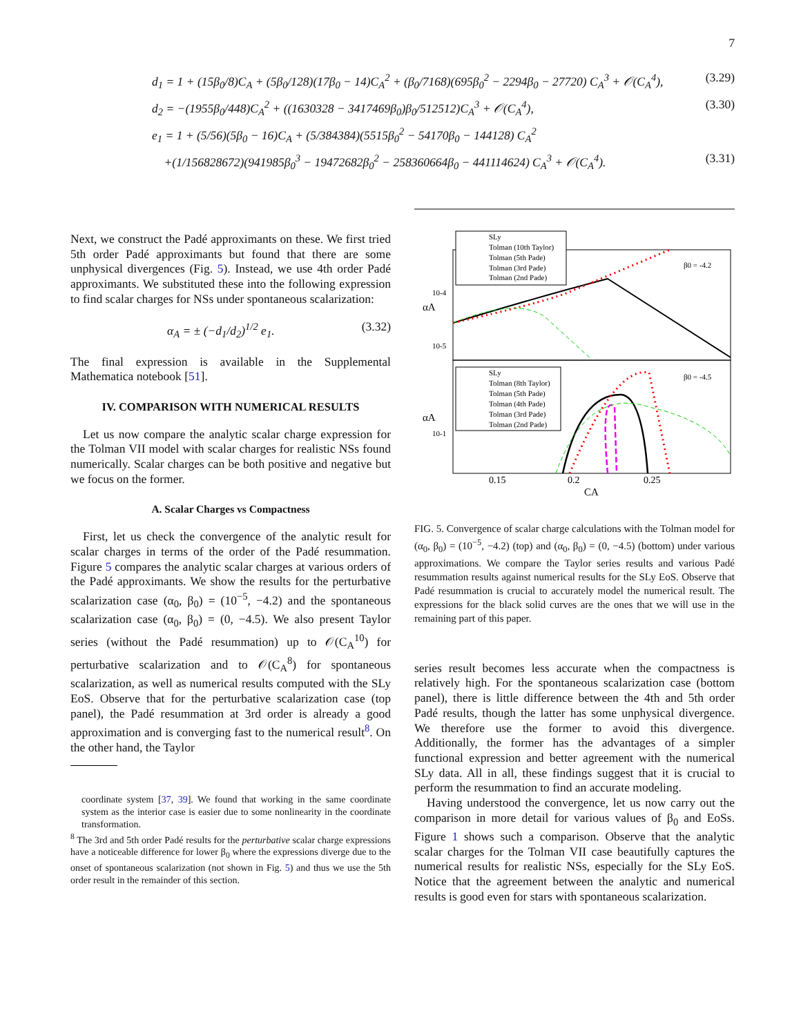7
d<sub>1</sub> = 1 + (15β<sub>0</sub>/8)C<sub>A</sub> + (5β<sub>0</sub>/128)(17β<sub>0</sub> − 14)C<sub>A</sub><sup>2</sup> + (β<sub>0</sub>/7168)(695β<sub>0</sub><sup>2</sup> − 2294β<sub>0</sub> − 27720) C<sub>A</sub><sup>3</sup> + 𝒪(C<sub>A</sub><sup>4</sup>), (3.29)
d<sub>2</sub> = −(1955β<sub>0</sub>/448)C<sub>A</sub><sup>2</sup> + ((1630328 − 3417469β<sub>0</sub>)β<sub>0</sub>/512512)C<sub>A</sub><sup>3</sup> + 𝒪(C<sub>A</sub><sup>4</sup>), (3.30)
e<sub>1</sub> = 1 + (5/56)(5β<sub>0</sub> − 16)C<sub>A</sub> + (5/384384)(5515β<sub>0</sub><sup>2</sup> − 54170β<sub>0</sub> − 144128) C<sub>A</sub><sup>2</sup>
+(1/156828672)(941985β<sub>0</sub><sup>3</sup> − 19472682β<sub>0</sub><sup>2</sup> − 258360664β<sub>0</sub> − 441114624) C<sub>A</sub><sup>3</sup> + 𝒪(C<sub>A</sub><sup>4</sup>). (3.31)
Next, we construct the Padé approximants on these. We first tried 5th order Padé approximants but found that there are some unphysical divergences (Fig. 5). Instead, we use 4th order Padé approximants. We substituted these into the following expression to find scalar charges for NSs under spontaneous scalarization:
α<sub>A</sub> = ± (−d<sub>1</sub>/d<sub>2</sub>)<sup>1/2</sup> e<sub>1</sub>. (3.32)
The final expression is available in the Supplemental Mathematica notebook [51].
IV. COMPARISON WITH NUMERICAL RESULTS
Let us now compare the analytic scalar charge expression for the Tolman VII model with scalar charges for realistic NSs found numerically. Scalar charges can be both positive and negative but we focus on the former.
A. Scalar Charges vs Compactness
First, let us check the convergence of the analytic result for scalar charges in terms of the order of the Padé resummation. Figure 5 compares the analytic scalar charges at various orders of the Padé approximants. We show the results for the perturbative scalarization case (α<sub>0</sub>, β<sub>0</sub>) = (10<sup>−5</sup>, −4.2) and the spontaneous scalarization case (α<sub>0</sub>, β<sub>0</sub>) = (0, −4.5). We also present Taylor series (without the Padé resummation) up to 𝒪(C<sub>A</sub><sup>10</sup>) for perturbative scalarization and to 𝒪(C<sub>A</sub><sup>8</sup>) for spontaneous scalarization, as well as numerical results computed with the SLy EoS. Observe that for the perturbative scalarization case (top panel), the Padé resummation at 3rd order is already a good approximation and is converging fast to the numerical result<sup>8</sup>. On the other hand, the Taylor
coordinate system [37, 39]. We found that working in the same coordinate system as the interior case is easier due to some nonlinearity in the coordinate transformation.
<sup>8</sup> The 3rd and 5th order Padé results for the perturbative scalar charge expressions have a noticeable difference for lower β<sub>0</sub> where the expressions diverge due to the onset of spontaneous scalarization (not shown in Fig. 5) and thus we use the 5th order result in the remainder of this section.
10-4
10-5
αA
10-1
αA
β0 = -4.2
β0 = -4.5
SLy
Tolman (10th Taylor)
Tolman (5th Pade)
Tolman (3rd Pade)
Tolman (2nd Pade)
SLy
Tolman (8th Taylor)
Tolman (5th Pade)
Tolman (4th Pade)
Tolman (3rd Pade)
Tolman (2nd Pade)
0.15
0.2
0.25
CA
FIG. 5. Convergence of scalar charge calculations with the Tolman model for (α<sub>0</sub>, β<sub>0</sub>) = (10<sup>−5</sup>, −4.2) (top) and (α<sub>0</sub>, β<sub>0</sub>) = (0, −4.5) (bottom) under various approximations. We compare the Taylor series results and various Padé resummation results against numerical results for the SLy EoS. Observe that Padé resummation is crucial to accurately model the numerical result. The expressions for the black solid curves are the ones that we will use in the remaining part of this paper.
series result becomes less accurate when the compactness is relatively high. For the spontaneous scalarization case (bottom panel), there is little difference between the 4th and 5th order Padé results, though the latter has some unphysical divergence. We therefore use the former to avoid this divergence. Additionally, the former has the advantages of a simpler functional expression and better agreement with the numerical SLy data. All in all, these findings suggest that it is crucial to perform the resummation to find an accurate modeling.
Having understood the convergence, let us now carry out the comparison in more detail for various values of β<sub>0</sub> and EoSs. Figure 1 shows such a comparison. Observe that the analytic scalar charges for the Tolman VII case beautifully captures the numerical results for realistic NSs, especially for the SLy EoS. Notice that the agreement between the analytic and numerical results is good even for stars with spontaneous scalarization.